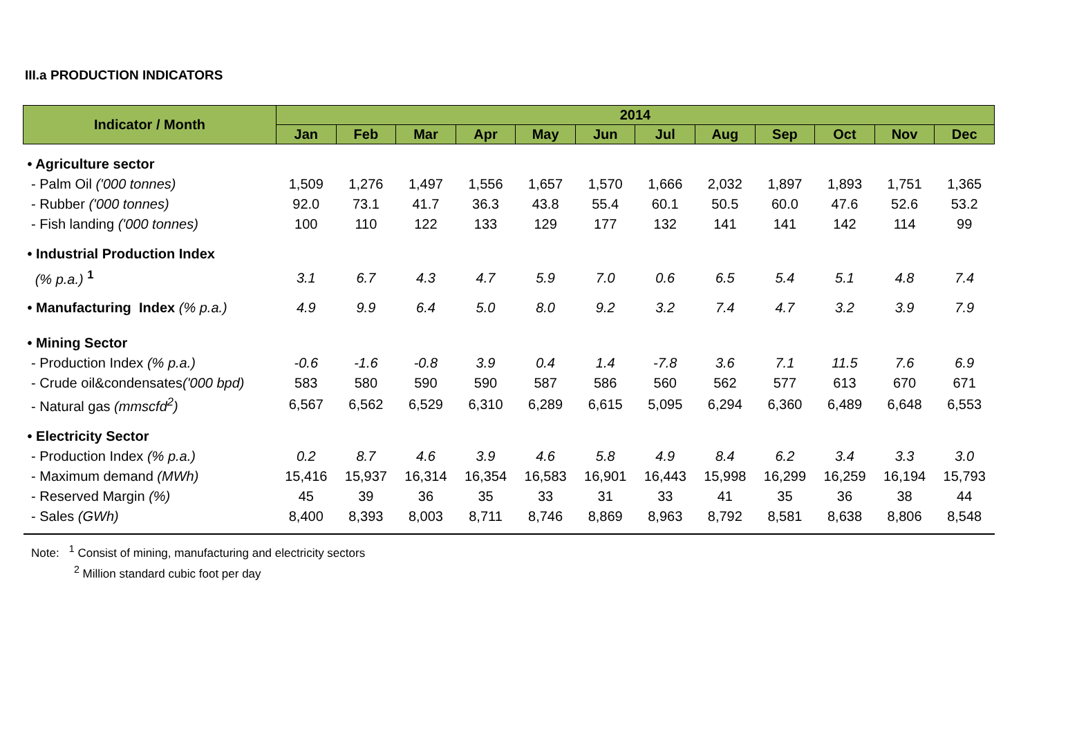III.a PRODUCTION INDICATORS
| Indicator / Month | 2014 | | | | | | | | | | | |
| --- | --- | --- | --- | --- | --- | --- | --- | --- | --- | --- | --- | --- |
| | Jan | Feb | Mar | Apr | May | Jun | Jul | Aug | Sep | Oct | Nov | Dec |
| • Agriculture sector | | | | | | | | | | | | |
| - Palm Oil ('000 tonnes) | 1,509 | 1,276 | 1,497 | 1,556 | 1,657 | 1,570 | 1,666 | 2,032 | 1,897 | 1,893 | 1,751 | 1,365 |
| - Rubber ('000 tonnes) | 92.0 | 73.1 | 41.7 | 36.3 | 43.8 | 55.4 | 60.1 | 50.5 | 60.0 | 47.6 | 52.6 | 53.2 |
| - Fish landing ('000 tonnes) | 100 | 110 | 122 | 133 | 129 | 177 | 132 | 141 | 141 | 142 | 114 | 99 |
| • Industrial Production Index | | | | | | | | | | | | |
| (% p.a.) <sup>1</sup> | 3.1 | 6.7 | 4.3 | 4.7 | 5.9 | 7.0 | 0.6 | 6.5 | 5.4 | 5.1 | 4.8 | 7.4 |
| • Manufacturing Index (% p.a.) | 4.9 | 9.9 | 6.4 | 5.0 | 8.0 | 9.2 | 3.2 | 7.4 | 4.7 | 3.2 | 3.9 | 7.9 |
| • Mining Sector | | | | | | | | | | | | |
| - Production Index (% p.a.) | -0.6 | -1.6 | -0.8 | 3.9 | 0.4 | 1.4 | -7.8 | 3.6 | 7.1 | 11.5 | 7.6 | 6.9 |
| - Crude oil&condensates ('000 bpd) | 583 | 580 | 590 | 590 | 587 | 586 | 560 | 562 | 577 | 613 | 670 | 671 |
| - Natural gas (mmscfd<sup>2</sup>) | 6,567 | 6,562 | 6,529 | 6,310 | 6,289 | 6,615 | 5,095 | 6,294 | 6,360 | 6,489 | 6,648 | 6,553 |
| • Electricity Sector | | | | | | | | | | | | |
| - Production Index (% p.a.) | 0.2 | 8.7 | 4.6 | 3.9 | 4.6 | 5.8 | 4.9 | 8.4 | 6.2 | 3.4 | 3.3 | 3.0 |
| - Maximum demand (MWh) | 15,416 | 15,937 | 16,314 | 16,354 | 16,583 | 16,901 | 16,443 | 15,998 | 16,299 | 16,259 | 16,194 | 15,793 |
| - Reserved Margin (%) | 45 | 39 | 36 | 35 | 33 | 31 | 33 | 41 | 35 | 36 | 38 | 44 |
| - Sales (GWh) | 8,400 | 8,393 | 8,003 | 8,711 | 8,746 | 8,869 | 8,963 | 8,792 | 8,581 | 8,638 | 8,806 | 8,548 |
Note: <sup>1</sup> Consist of mining, manufacturing and electricity sectors
<sup>2</sup> Million standard cubic foot per day